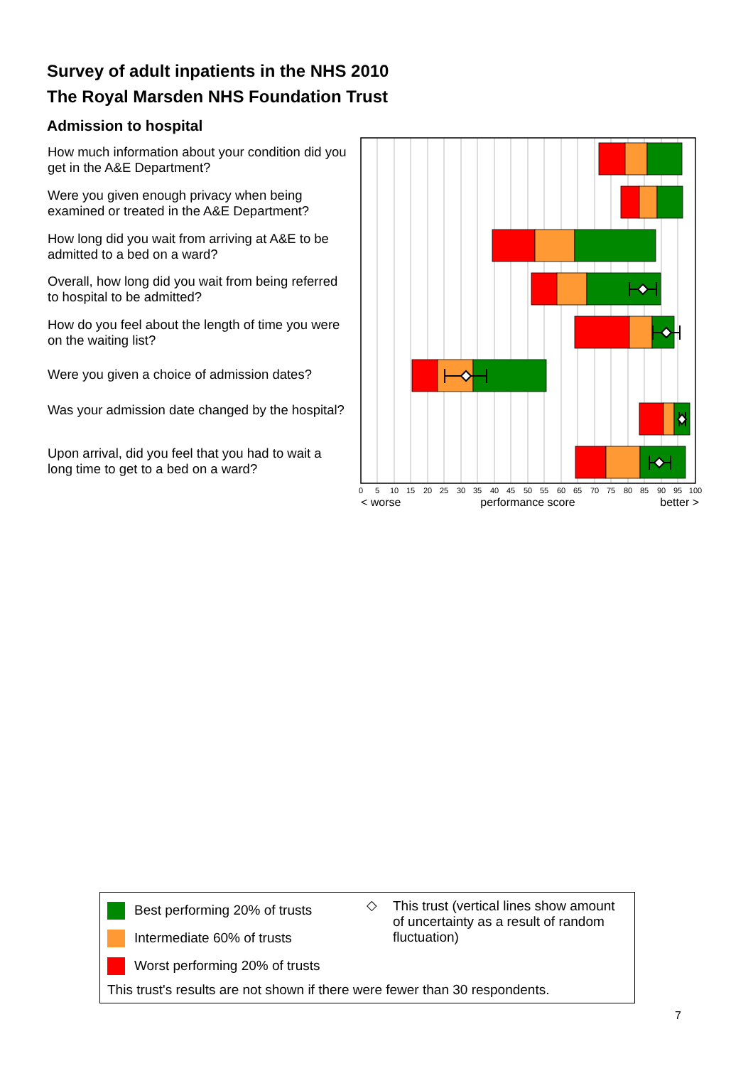Survey of adult inpatients in the NHS 2010
The Royal Marsden NHS Foundation Trust
Admission to hospital
How much information about your condition did you get in the A&E Department?
Were you given enough privacy when being examined or treated in the A&E Department?
How long did you wait from arriving at A&E to be admitted to a bed on a ward?
Overall, how long did you wait from being referred to hospital to be admitted?
How do you feel about the length of time you were on the waiting list?
Were you given a choice of admission dates?
Was your admission date changed by the hospital?
Upon arrival, did you feel that you had to wait a long time to get to a bed on a ward?
0
5
10
15
20
25
30
35
40
45
50
55
60
65
70
75
80
85
90
95
100
< worse
performance score
better >
Best performing 20% of trusts
Intermediate 60% of trusts
Worst performing 20% of trusts
◇
This trust (vertical lines show amount of uncertainty as a result of random fluctuation)
This trust's results are not shown if there were fewer than 30 respondents.
7